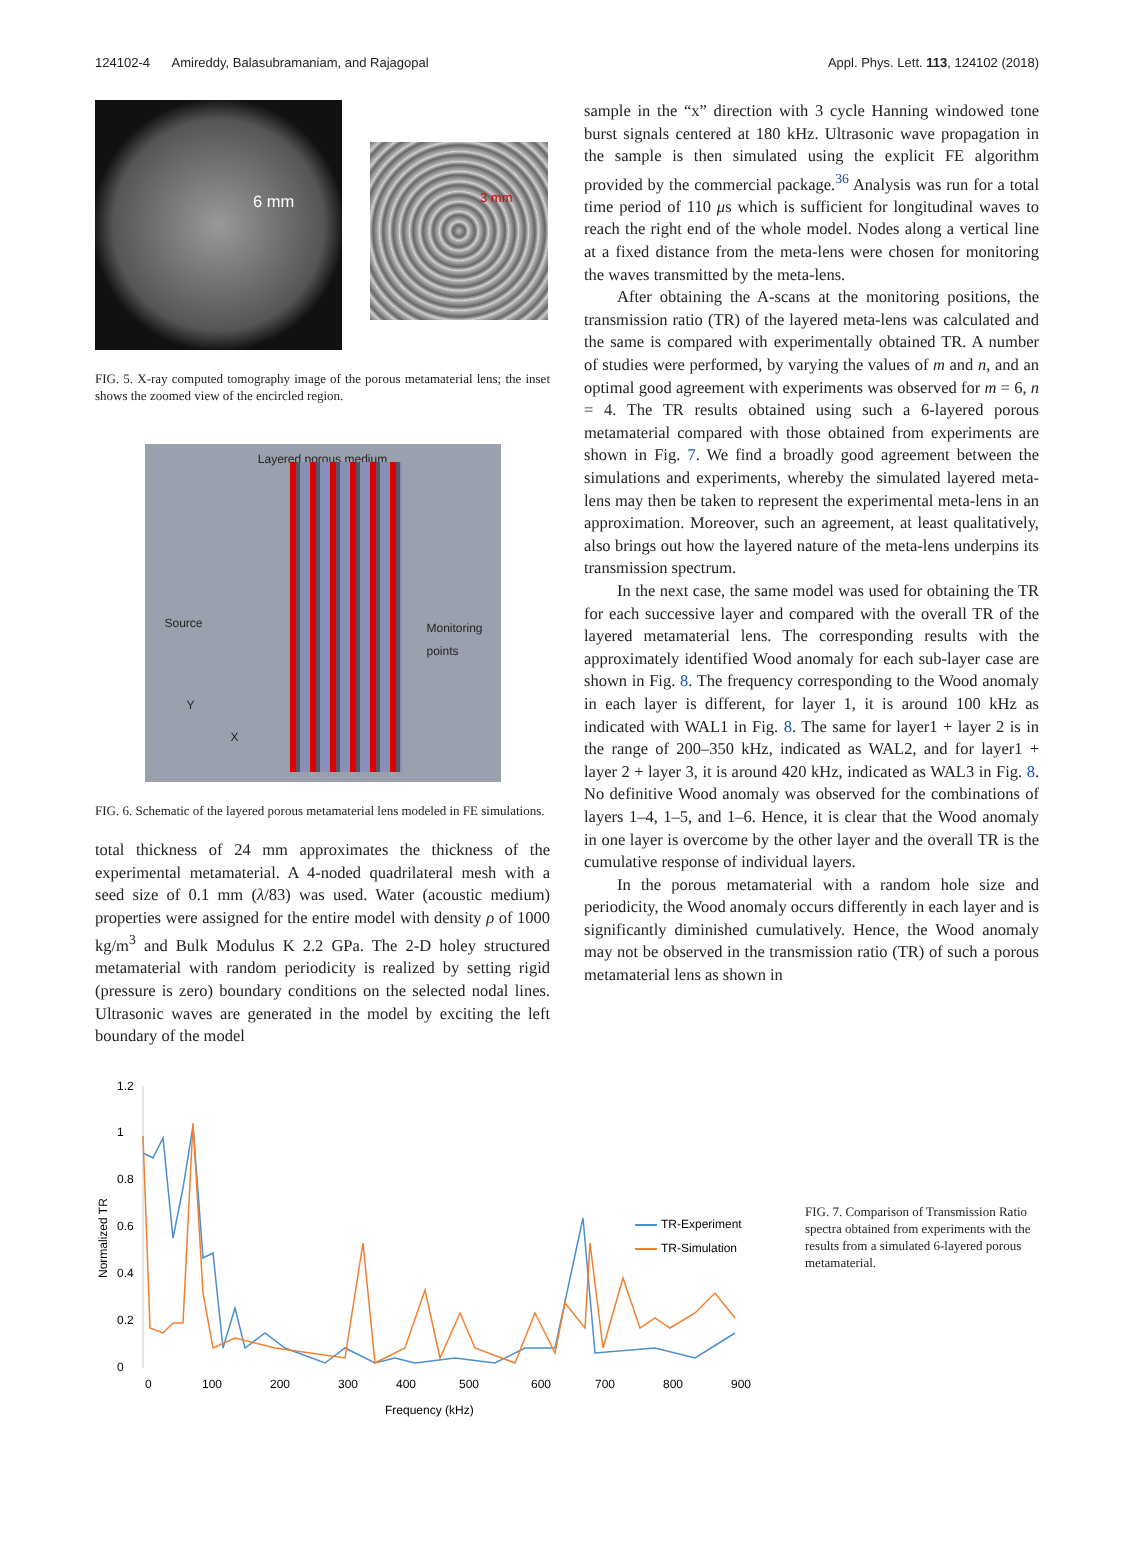124102-4 Amireddy, Balasubramaniam, and Rajagopal Appl. Phys. Lett. 113, 124102 (2018)
6 mm
3 mm
FIG. 5. X-ray computed tomography image of the porous metamaterial lens; the inset shows the zoomed view of the encircled region.
Layered porous medium
Source
Monitoring
points
Y
X
FIG. 6. Schematic of the layered porous metamaterial lens modeled in FE simulations.
total thickness of 24 mm approximates the thickness of the experimental metamaterial. A 4-noded quadrilateral mesh with a seed size of 0.1 mm (λ/83) was used. Water (acoustic medium) properties were assigned for the entire model with density ρ of 1000 kg/m<sup>3</sup> and Bulk Modulus K 2.2 GPa. The 2-D holey structured metamaterial with random periodicity is realized by setting rigid (pressure is zero) boundary conditions on the selected nodal lines. Ultrasonic waves are generated in the model by exciting the left boundary of the model
sample in the “x” direction with 3 cycle Hanning windowed tone burst signals centered at 180 kHz. Ultrasonic wave propagation in the sample is then simulated using the explicit FE algorithm provided by the commercial package.<sup>36</sup> Analysis was run for a total time period of 110 μs which is sufficient for longitudinal waves to reach the right end of the whole model. Nodes along a vertical line at a fixed distance from the meta-lens were chosen for monitoring the waves transmitted by the meta-lens.
After obtaining the A-scans at the monitoring positions, the transmission ratio (TR) of the layered meta-lens was calculated and the same is compared with experimentally obtained TR. A number of studies were performed, by varying the values of m and n, and an optimal good agreement with experiments was observed for m = 6, n = 4. The TR results obtained using such a 6-layered porous metamaterial compared with those obtained from experiments are shown in Fig. 7. We find a broadly good agreement between the simulations and experiments, whereby the simulated layered meta-lens may then be taken to represent the experimental meta-lens in an approximation. Moreover, such an agreement, at least qualitatively, also brings out how the layered nature of the meta-lens underpins its transmission spectrum.
In the next case, the same model was used for obtaining the TR for each successive layer and compared with the overall TR of the layered metamaterial lens. The corresponding results with the approximately identified Wood anomaly for each sub-layer case are shown in Fig. 8. The frequency corresponding to the Wood anomaly in each layer is different, for layer 1, it is around 100 kHz as indicated with WAL1 in Fig. 8. The same for layer1 + layer 2 is in the range of 200–350 kHz, indicated as WAL2, and for layer1 + layer 2 + layer 3, it is around 420 kHz, indicated as WAL3 in Fig. 8. No definitive Wood anomaly was observed for the combinations of layers 1–4, 1–5, and 1–6. Hence, it is clear that the Wood anomaly in one layer is overcome by the other layer and the overall TR is the cumulative response of individual layers.
In the porous metamaterial with a random hole size and periodicity, the Wood anomaly occurs differently in each layer and is significantly diminished cumulatively. Hence, the Wood anomaly may not be observed in the transmission ratio (TR) of such a porous metamaterial lens as shown in
Normalized TR
1.2
1
0.8
0.6
0.4
0.2
0
0
100
200
300
400
500
600
700
800
900
Frequency (kHz)
TR-Experiment
TR-Simulation
FIG. 7. Comparison of Transmission Ratio spectra obtained from experiments with the results from a simulated 6-layered porous metamaterial.